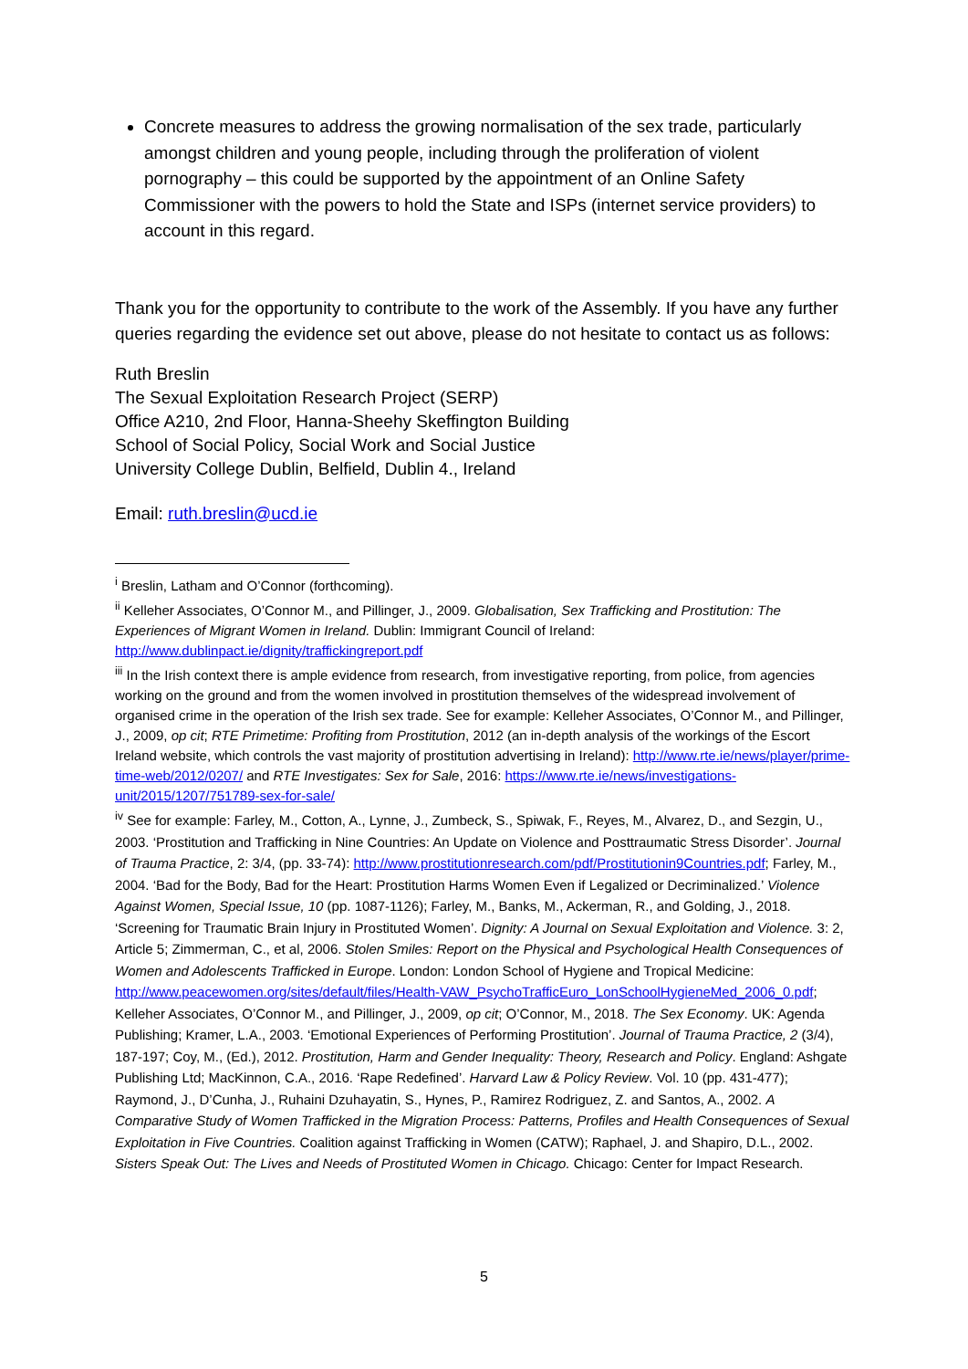Concrete measures to address the growing normalisation of the sex trade, particularly amongst children and young people, including through the proliferation of violent pornography – this could be supported by the appointment of an Online Safety Commissioner with the powers to hold the State and ISPs (internet service providers) to account in this regard.
Thank you for the opportunity to contribute to the work of the Assembly. If you have any further queries regarding the evidence set out above, please do not hesitate to contact us as follows:
Ruth Breslin
The Sexual Exploitation Research Project (SERP)
Office A210, 2nd Floor, Hanna-Sheehy Skeffington Building
School of Social Policy, Social Work and Social Justice
University College Dublin, Belfield, Dublin 4., Ireland
Email: ruth.breslin@ucd.ie
<sup>i</sup> Breslin, Latham and O’Connor (forthcoming).
<sup>ii</sup> Kelleher Associates, O’Connor M., and Pillinger, J., 2009. Globalisation, Sex Trafficking and Prostitution: The Experiences of Migrant Women in Ireland. Dublin: Immigrant Council of Ireland: http://www.dublinpact.ie/dignity/traffickingreport.pdf
<sup>iii</sup> In the Irish context there is ample evidence from research, from investigative reporting, from police, from agencies working on the ground and from the women involved in prostitution themselves of the widespread involvement of organised crime in the operation of the Irish sex trade. See for example: Kelleher Associates, O’Connor M., and Pillinger, J., 2009, op cit; RTE Primetime: Profiting from Prostitution, 2012 (an in-depth analysis of the workings of the Escort Ireland website, which controls the vast majority of prostitution advertising in Ireland): http://www.rte.ie/news/player/prime-time-web/2012/0207/ and RTE Investigates: Sex for Sale, 2016: https://www.rte.ie/news/investigations-unit/2015/1207/751789-sex-for-sale/
<sup>iv</sup> See for example: Farley, M., Cotton, A., Lynne, J., Zumbeck, S., Spiwak, F., Reyes, M., Alvarez, D., and Sezgin, U., 2003. ‘Prostitution and Trafficking in Nine Countries: An Update on Violence and Posttraumatic Stress Disorder’. Journal of Trauma Practice, 2: 3/4, (pp. 33-74): http://www.prostitutionresearch.com/pdf/Prostitutionin9Countries.pdf; Farley, M., 2004. ‘Bad for the Body, Bad for the Heart: Prostitution Harms Women Even if Legalized or Decriminalized.’ Violence Against Women, Special Issue, 10 (pp. 1087-1126); Farley, M., Banks, M., Ackerman, R., and Golding, J., 2018. ‘Screening for Traumatic Brain Injury in Prostituted Women’. Dignity: A Journal on Sexual Exploitation and Violence. 3: 2, Article 5; Zimmerman, C., et al, 2006. Stolen Smiles: Report on the Physical and Psychological Health Consequences of Women and Adolescents Trafficked in Europe. London: London School of Hygiene and Tropical Medicine: http://www.peacewomen.org/sites/default/files/Health-VAW_PsychoTrafficEuro_LonSchoolHygieneMed_2006_0.pdf; Kelleher Associates, O’Connor M., and Pillinger, J., 2009, op cit; O’Connor, M., 2018. The Sex Economy. UK: Agenda Publishing; Kramer, L.A., 2003. ‘Emotional Experiences of Performing Prostitution’. Journal of Trauma Practice, 2 (3/4), 187-197; Coy, M., (Ed.), 2012. Prostitution, Harm and Gender Inequality: Theory, Research and Policy. England: Ashgate Publishing Ltd; MacKinnon, C.A., 2016. ‘Rape Redefined’. Harvard Law & Policy Review. Vol. 10 (pp. 431-477); Raymond, J., D’Cunha, J., Ruhaini Dzuhayatin, S., Hynes, P., Ramirez Rodriguez, Z. and Santos, A., 2002. A Comparative Study of Women Trafficked in the Migration Process: Patterns, Profiles and Health Consequences of Sexual Exploitation in Five Countries. Coalition against Trafficking in Women (CATW); Raphael, J. and Shapiro, D.L., 2002. Sisters Speak Out: The Lives and Needs of Prostituted Women in Chicago. Chicago: Center for Impact Research.
5